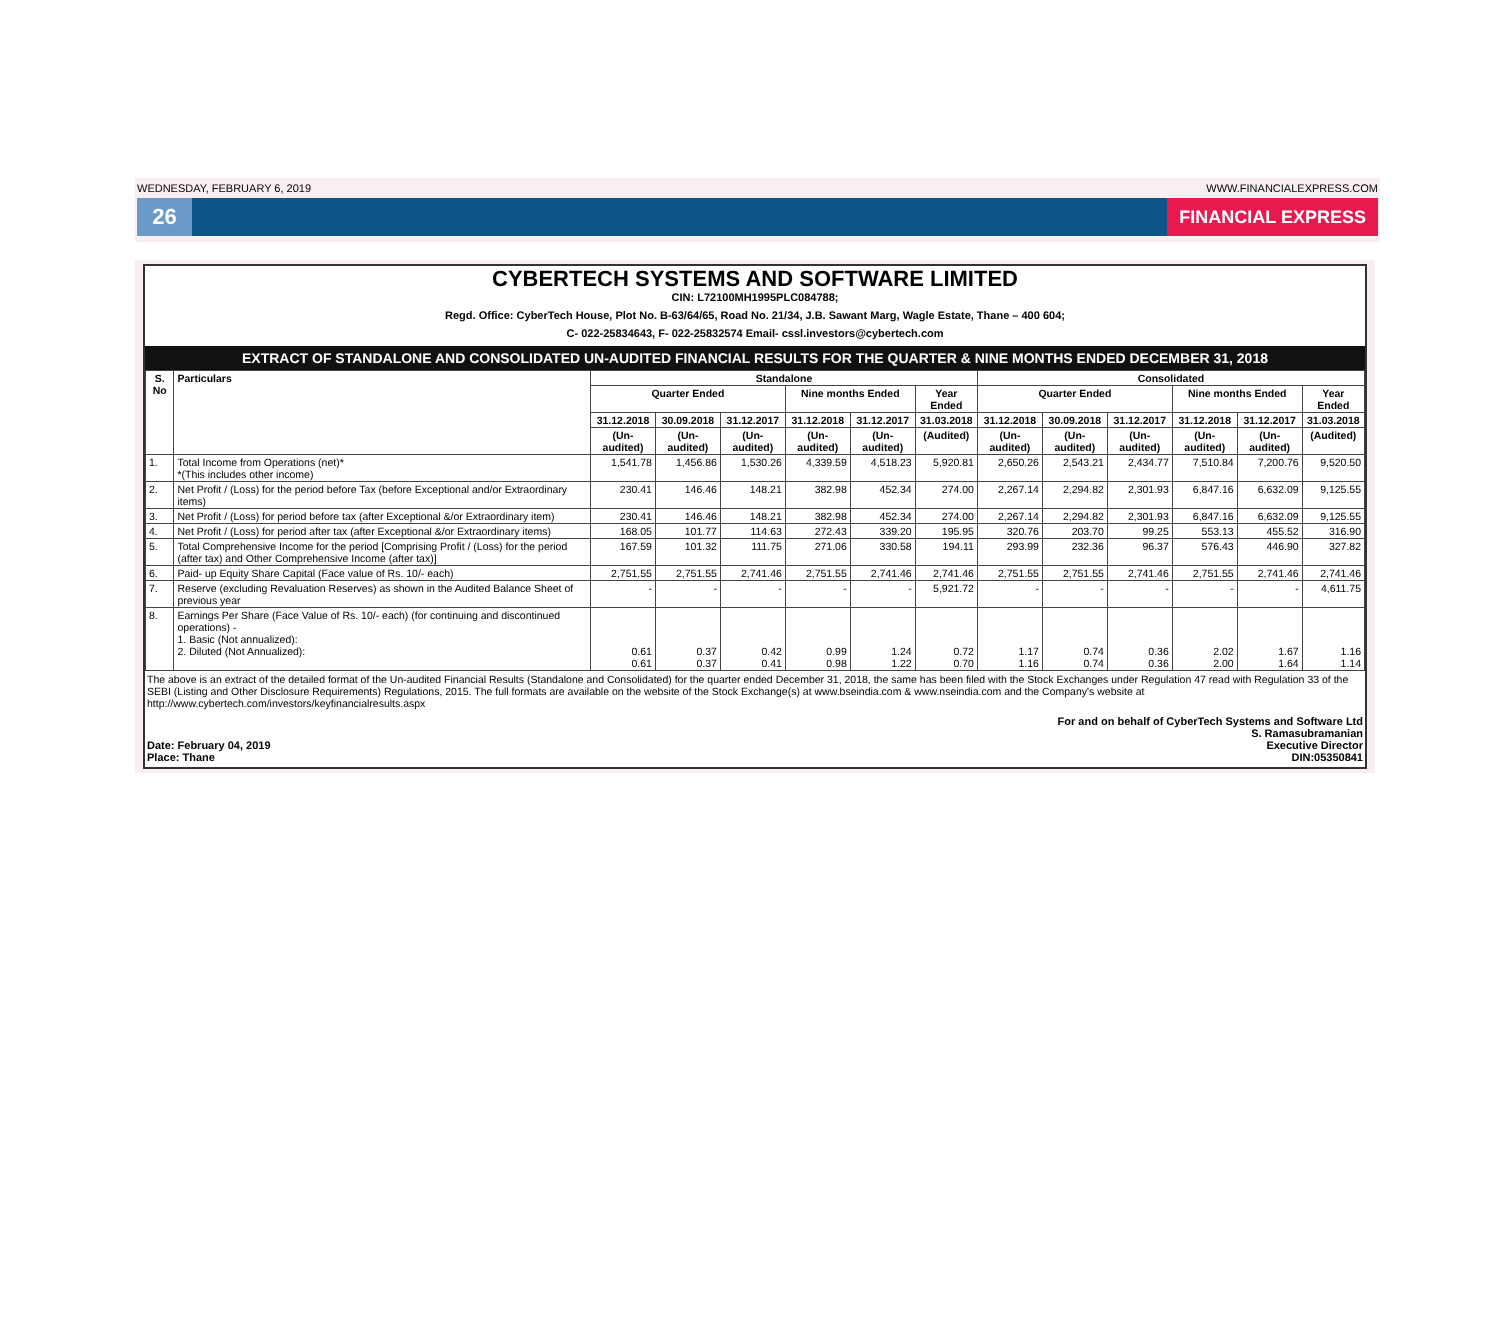WEDNESDAY, FEBRUARY 6, 2019 WWW.FINANCIALEXPRESS.COM
26
FINANCIAL EXPRESS
CYBERTECH SYSTEMS AND SOFTWARE LIMITED
CIN: L72100MH1995PLC084788;
Regd. Office: CyberTech House, Plot No. B-63/64/65, Road No. 21/34, J.B. Sawant Marg, Wagle Estate, Thane – 400 604;
C- 022-25834643, F- 022-25832574 Email- cssl.investors@cybertech.com
EXTRACT OF STANDALONE AND CONSOLIDATED UN-AUDITED FINANCIAL RESULTS FOR THE QUARTER & NINE MONTHS ENDED DECEMBER 31, 2018
| S. No | Particulars | Standalone | | | | | | Consolidated | | | | | |
| --- | --- | --- | --- | --- | --- | --- | --- | --- | --- | --- | --- | --- | --- |
| | | Quarter Ended | | | Nine months Ended | | Year Ended | Quarter Ended | | | Nine months Ended | | Year Ended |
| | | 31.12.2018 | 30.09.2018 | 31.12.2017 | 31.12.2018 | 31.12.2017 | 31.03.2018 | 31.12.2018 | 30.09.2018 | 31.12.2017 | 31.12.2018 | 31.12.2017 | 31.03.2018 |
| | | (Un-audited) | (Un-audited) | (Un-audited) | (Un-audited) | (Un-audited) | (Audited) | (Un-audited) | (Un-audited) | (Un-audited) | (Un-audited) | (Un-audited) | (Audited) |
| 1. | Total Income from Operations (net)* *(This includes other income) | 1,541.78 | 1,456.86 | 1,530.26 | 4,339.59 | 4,518.23 | 5,920.81 | 2,650.26 | 2,543.21 | 2,434.77 | 7,510.84 | 7,200.76 | 9,520.50 |
| 2. | Net Profit / (Loss) for the period before Tax (before Exceptional and/or Extraordinary items) | 230.41 | 146.46 | 148.21 | 382.98 | 452.34 | 274.00 | 2,267.14 | 2,294.82 | 2,301.93 | 6,847.16 | 6,632.09 | 9,125.55 |
| 3. | Net Profit / (Loss) for period before tax (after Exceptional &/or Extraordinary item) | 230.41 | 146.46 | 148.21 | 382.98 | 452.34 | 274.00 | 2,267.14 | 2,294.82 | 2,301.93 | 6,847.16 | 6,632.09 | 9,125.55 |
| 4. | Net Profit / (Loss) for period after tax (after Exceptional &/or Extraordinary items) | 168.05 | 101.77 | 114.63 | 272.43 | 339.20 | 195.95 | 320.76 | 203.70 | 99.25 | 553.13 | 455.52 | 316.90 |
| 5. | Total Comprehensive Income for the period [Comprising Profit / (Loss) for the period (after tax) and Other Comprehensive Income (after tax)] | 167.59 | 101.32 | 111.75 | 271.06 | 330.58 | 194.11 | 293.99 | 232.36 | 96.37 | 576.43 | 446.90 | 327.82 |
| 6. | Paid- up Equity Share Capital (Face value of Rs. 10/- each) | 2,751.55 | 2,751.55 | 2,741.46 | 2,751.55 | 2,741.46 | 2,741.46 | 2,751.55 | 2,751.55 | 2,741.46 | 2,751.55 | 2,741.46 | 2,741.46 |
| 7. | Reserve (excluding Revaluation Reserves) as shown in the Audited Balance Sheet of previous year | - | - | - | - | - | 5,921.72 | - | - | - | - | - | 4,611.75 |
| 8. | Earnings Per Share (Face Value of Rs. 10/- each) (for continuing and discontinued operations) - 1. Basic (Not annualized): 2. Diluted (Not Annualized): | 0.61 0.61 | 0.37 0.37 | 0.42 0.41 | 0.99 0.98 | 1.24 1.22 | 0.72 0.70 | 1.17 1.16 | 0.74 0.74 | 0.36 0.36 | 2.02 2.00 | 1.67 1.64 | 1.16 1.14 |
The above is an extract of the detailed format of the Un-audited Financial Results (Standalone and Consolidated) for the quarter ended December 31, 2018, the same has been filed with the Stock Exchanges under Regulation 47 read with Regulation 33 of the SEBI (Listing and Other Disclosure Requirements) Regulations, 2015. The full formats are available on the website of the Stock Exchange(s) at www.bseindia.com & www.nseindia.com and the Company's website at http://www.cybertech.com/investors/keyfinancialresults.aspx
Date: February 04, 2019
Place: Thane
For and on behalf of CyberTech Systems and Software Ltd
S. Ramasubramanian
Executive Director
DIN:05350841